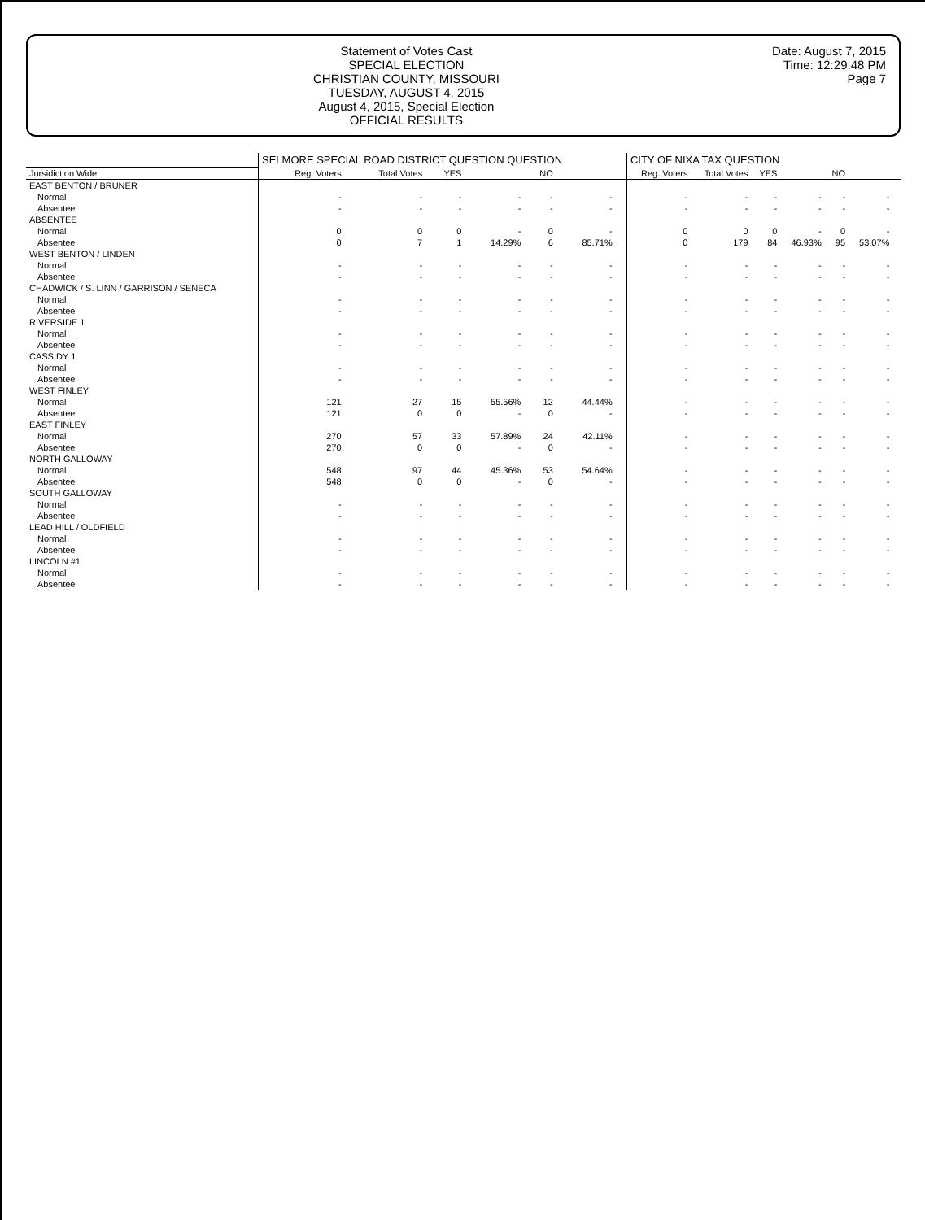Statement of Votes Cast
SPECIAL ELECTION
CHRISTIAN COUNTY, MISSOURI
TUESDAY, AUGUST 4, 2015
August 4, 2015, Special Election
OFFICIAL RESULTS
Date: August 7, 2015
Time: 12:29:48 PM
Page 7
| | SELMORE SPECIAL ROAD DISTRICT QUESTION QUESTION | | | | | | | CITY OF NIXA TAX QUESTION | | | | | | |
| --- | --- | --- | --- | --- | --- | --- | --- | --- | --- | --- | --- | --- | --- | --- |
| Jursidiction Wide | Reg. Voters | Total Votes | YES | | NO | | | Reg. Voters | Total Votes | YES | | NO | | |
| EAST BENTON / BRUNER | | | | | | | | | | | | | | |
| Normal | - | - | - | - | - | - | | - | - | - | - | - | - | |
| Absentee | - | - | - | - | - | - | | - | - | - | - | - | - | |
| ABSENTEE | | | | | | | | | | | | | | |
| Normal | 0 | 0 | 0 | - | 0 | - | | 0 | 0 | 0 | - | 0 | - | |
| Absentee | 0 | 7 | 1 | 14.29% | 6 | 85.71% | | 0 | 179 | 84 | 46.93% | 95 | 53.07% | |
| WEST BENTON / LINDEN | | | | | | | | | | | | | | |
| Normal | - | - | - | - | - | - | | - | - | - | - | - | - | |
| Absentee | - | - | - | - | - | - | | - | - | - | - | - | - | |
| CHADWICK / S. LINN / GARRISON / SENECA | | | | | | | | | | | | | | |
| Normal | - | - | - | - | - | - | | - | - | - | - | - | - | |
| Absentee | - | - | - | - | - | - | | - | - | - | - | - | - | |
| RIVERSIDE 1 | | | | | | | | | | | | | | |
| Normal | - | - | - | - | - | - | | - | - | - | - | - | - | |
| Absentee | - | - | - | - | - | - | | - | - | - | - | - | - | |
| CASSIDY 1 | | | | | | | | | | | | | | |
| Normal | - | - | - | - | - | - | | - | - | - | - | - | - | |
| Absentee | - | - | - | - | - | - | | - | - | - | - | - | - | |
| WEST FINLEY | | | | | | | | | | | | | | |
| Normal | 121 | 27 | 15 | 55.56% | 12 | 44.44% | | - | - | - | - | - | - | |
| Absentee | 121 | 0 | 0 | - | 0 | - | | - | - | - | - | - | - | |
| EAST FINLEY | | | | | | | | | | | | | | |
| Normal | 270 | 57 | 33 | 57.89% | 24 | 42.11% | | - | - | - | - | - | - | |
| Absentee | 270 | 0 | 0 | - | 0 | - | | - | - | - | - | - | - | |
| NORTH GALLOWAY | | | | | | | | | | | | | | |
| Normal | 548 | 97 | 44 | 45.36% | 53 | 54.64% | | - | - | - | - | - | - | |
| Absentee | 548 | 0 | 0 | - | 0 | - | | - | - | - | - | - | - | |
| SOUTH GALLOWAY | | | | | | | | | | | | | | |
| Normal | - | - | - | - | - | - | | - | - | - | - | - | - | |
| Absentee | - | - | - | - | - | - | | - | - | - | - | - | - | |
| LEAD HILL / OLDFIELD | | | | | | | | | | | | | | |
| Normal | - | - | - | - | - | - | | - | - | - | - | - | - | |
| Absentee | - | - | - | - | - | - | | - | - | - | - | - | - | |
| LINCOLN #1 | | | | | | | | | | | | | | |
| Normal | - | - | - | - | - | - | | - | - | - | - | - | - | |
| Absentee | - | - | - | - | - | - | | - | - | - | - | - | - | |